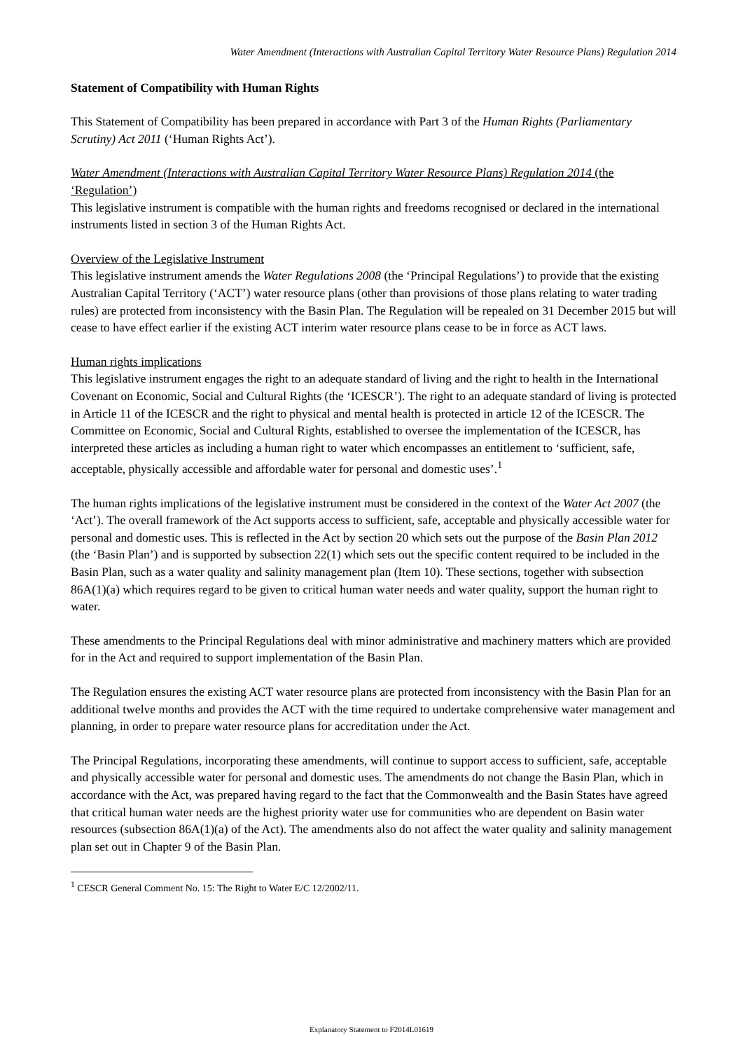Water Amendment (Interactions with Australian Capital Territory Water Resource Plans) Regulation 2014
Statement of Compatibility with Human Rights
This Statement of Compatibility has been prepared in accordance with Part 3 of the Human Rights (Parliamentary Scrutiny) Act 2011 (‘Human Rights Act’).
Water Amendment (Interactions with Australian Capital Territory Water Resource Plans) Regulation 2014 (the ‘Regulation’)
This legislative instrument is compatible with the human rights and freedoms recognised or declared in the international instruments listed in section 3 of the Human Rights Act.
Overview of the Legislative Instrument
This legislative instrument amends the Water Regulations 2008 (the ‘Principal Regulations’) to provide that the existing Australian Capital Territory (‘ACT’) water resource plans (other than provisions of those plans relating to water trading rules) are protected from inconsistency with the Basin Plan. The Regulation will be repealed on 31 December 2015 but will cease to have effect earlier if the existing ACT interim water resource plans cease to be in force as ACT laws.
Human rights implications
This legislative instrument engages the right to an adequate standard of living and the right to health in the International Covenant on Economic, Social and Cultural Rights (the ‘ICESCR’). The right to an adequate standard of living is protected in Article 11 of the ICESCR and the right to physical and mental health is protected in article 12 of the ICESCR. The Committee on Economic, Social and Cultural Rights, established to oversee the implementation of the ICESCR, has interpreted these articles as including a human right to water which encompasses an entitlement to ‘sufficient, safe, acceptable, physically accessible and affordable water for personal and domestic uses’.<sup>1</sup>
The human rights implications of the legislative instrument must be considered in the context of the Water Act 2007 (the ‘Act’). The overall framework of the Act supports access to sufficient, safe, acceptable and physically accessible water for personal and domestic uses. This is reflected in the Act by section 20 which sets out the purpose of the Basin Plan 2012 (the ‘Basin Plan’) and is supported by subsection 22(1) which sets out the specific content required to be included in the Basin Plan, such as a water quality and salinity management plan (Item 10). These sections, together with subsection 86A(1)(a) which requires regard to be given to critical human water needs and water quality, support the human right to water.
These amendments to the Principal Regulations deal with minor administrative and machinery matters which are provided for in the Act and required to support implementation of the Basin Plan.
The Regulation ensures the existing ACT water resource plans are protected from inconsistency with the Basin Plan for an additional twelve months and provides the ACT with the time required to undertake comprehensive water management and planning, in order to prepare water resource plans for accreditation under the Act.
The Principal Regulations, incorporating these amendments, will continue to support access to sufficient, safe, acceptable and physically accessible water for personal and domestic uses. The amendments do not change the Basin Plan, which in accordance with the Act, was prepared having regard to the fact that the Commonwealth and the Basin States have agreed that critical human water needs are the highest priority water use for communities who are dependent on Basin water resources (subsection 86A(1)(a) of the Act). The amendments also do not affect the water quality and salinity management plan set out in Chapter 9 of the Basin Plan.
<sup>1</sup> CESCR General Comment No. 15: The Right to Water E/C 12/2002/11.
Explanatory Statement to F2014L01619